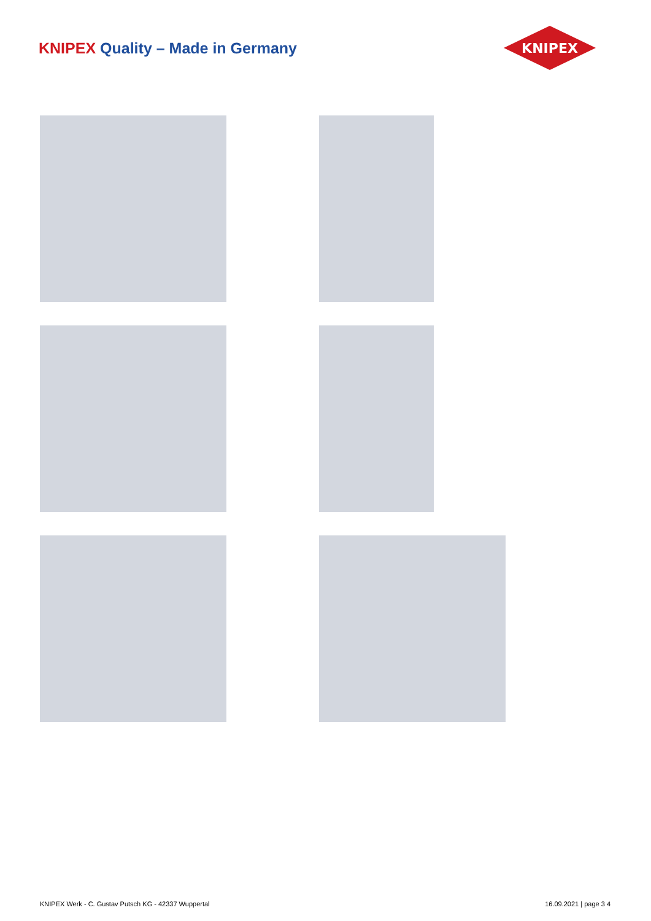KNIPEX Quality – Made in Germany
KNIPEX
KNIPEX Werk - C. Gustav Putsch KG - 42337 Wuppertal
16.09.2021 | page 3 4